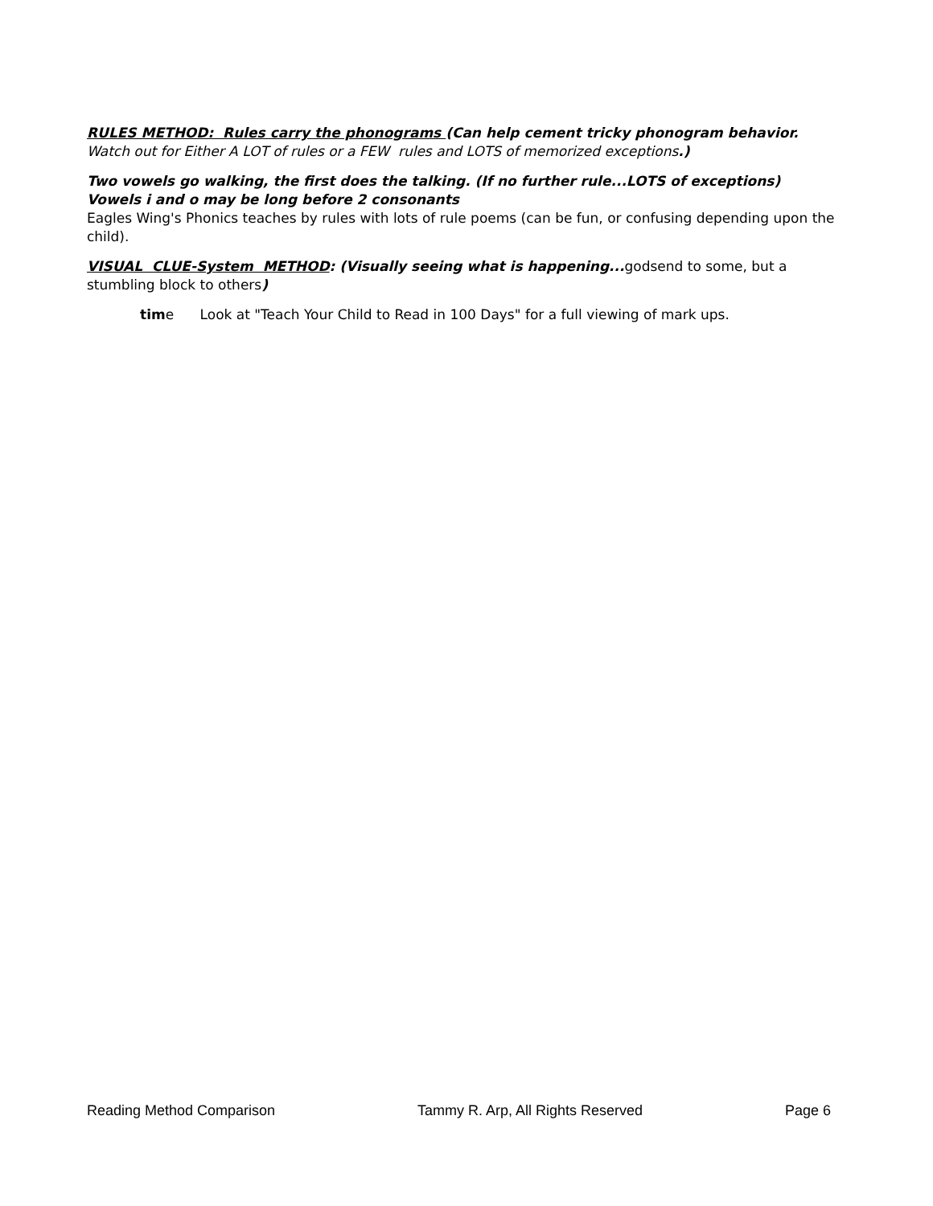RULES METHOD: Rules carry the phonograms (Can help cement tricky phonogram behavior. Watch out for Either A LOT of rules or a FEW rules and LOTS of memorized exceptions.)
Two vowels go walking, the first does the talking. (If no further rule...LOTS of exceptions)
Vowels i and o may be long before 2 consonants
Eagles Wing's Phonics teaches by rules with lots of rule poems (can be fun, or confusing depending upon the child).
VISUAL CLUE-System METHOD: (Visually seeing what is happening... godsend to some, but a stumbling block to others)
time Look at "Teach Your Child to Read in 100 Days" for a full viewing of mark ups.
Reading Method Comparison Tammy R. Arp, All Rights Reserved Page 6